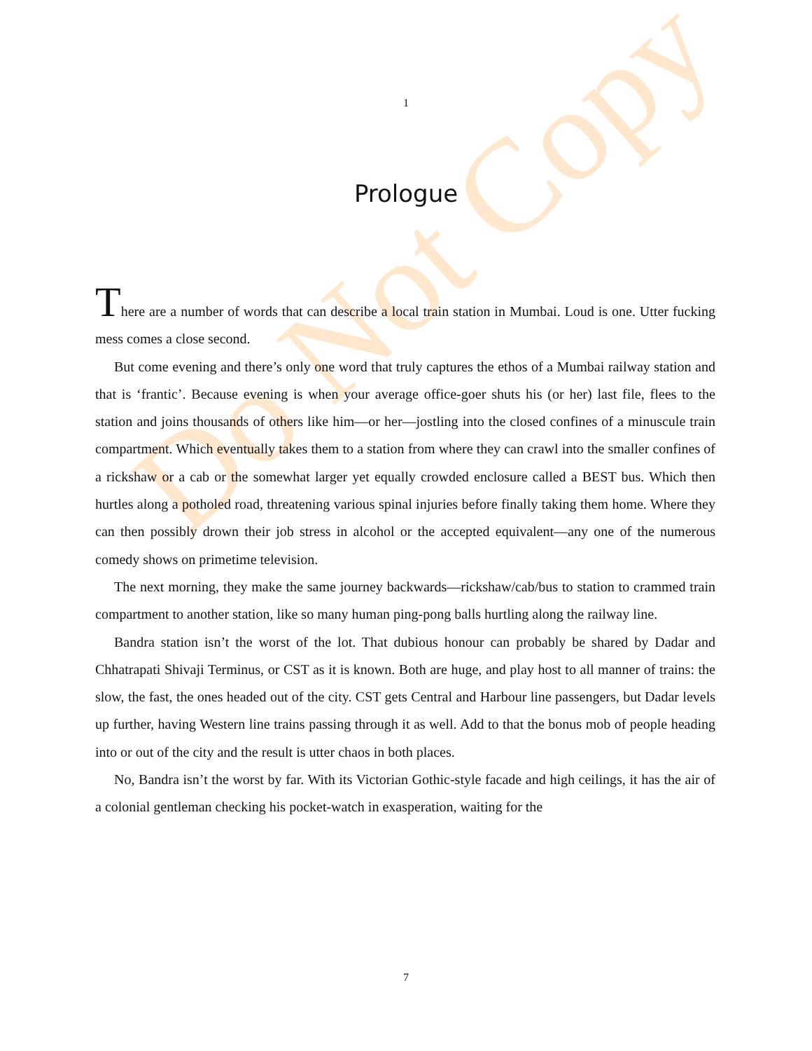Do Not Copy
1
Prologue
There are a number of words that can describe a local train station in Mumbai. Loud is one. Utter fucking mess comes a close second.
But come evening and there’s only one word that truly captures the ethos of a Mumbai railway station and that is ‘frantic’. Because evening is when your average office-goer shuts his (or her) last file, flees to the station and joins thousands of others like him—or her—jostling into the closed confines of a minuscule train compartment. Which eventually takes them to a station from where they can crawl into the smaller confines of a rickshaw or a cab or the somewhat larger yet equally crowded enclosure called a BEST bus. Which then hurtles along a potholed road, threatening various spinal injuries before finally taking them home. Where they can then possibly drown their job stress in alcohol or the accepted equivalent—any one of the numerous comedy shows on primetime television.
The next morning, they make the same journey backwards—rickshaw/cab/bus to station to crammed train compartment to another station, like so many human ping-pong balls hurtling along the railway line.
Bandra station isn’t the worst of the lot. That dubious honour can probably be shared by Dadar and Chhatrapati Shivaji Terminus, or CST as it is known. Both are huge, and play host to all manner of trains: the slow, the fast, the ones headed out of the city. CST gets Central and Harbour line passengers, but Dadar levels up further, having Western line trains passing through it as well. Add to that the bonus mob of people heading into or out of the city and the result is utter chaos in both places.
No, Bandra isn’t the worst by far. With its Victorian Gothic-style facade and high ceilings, it has the air of a colonial gentleman checking his pocket-watch in exasperation, waiting for the
7